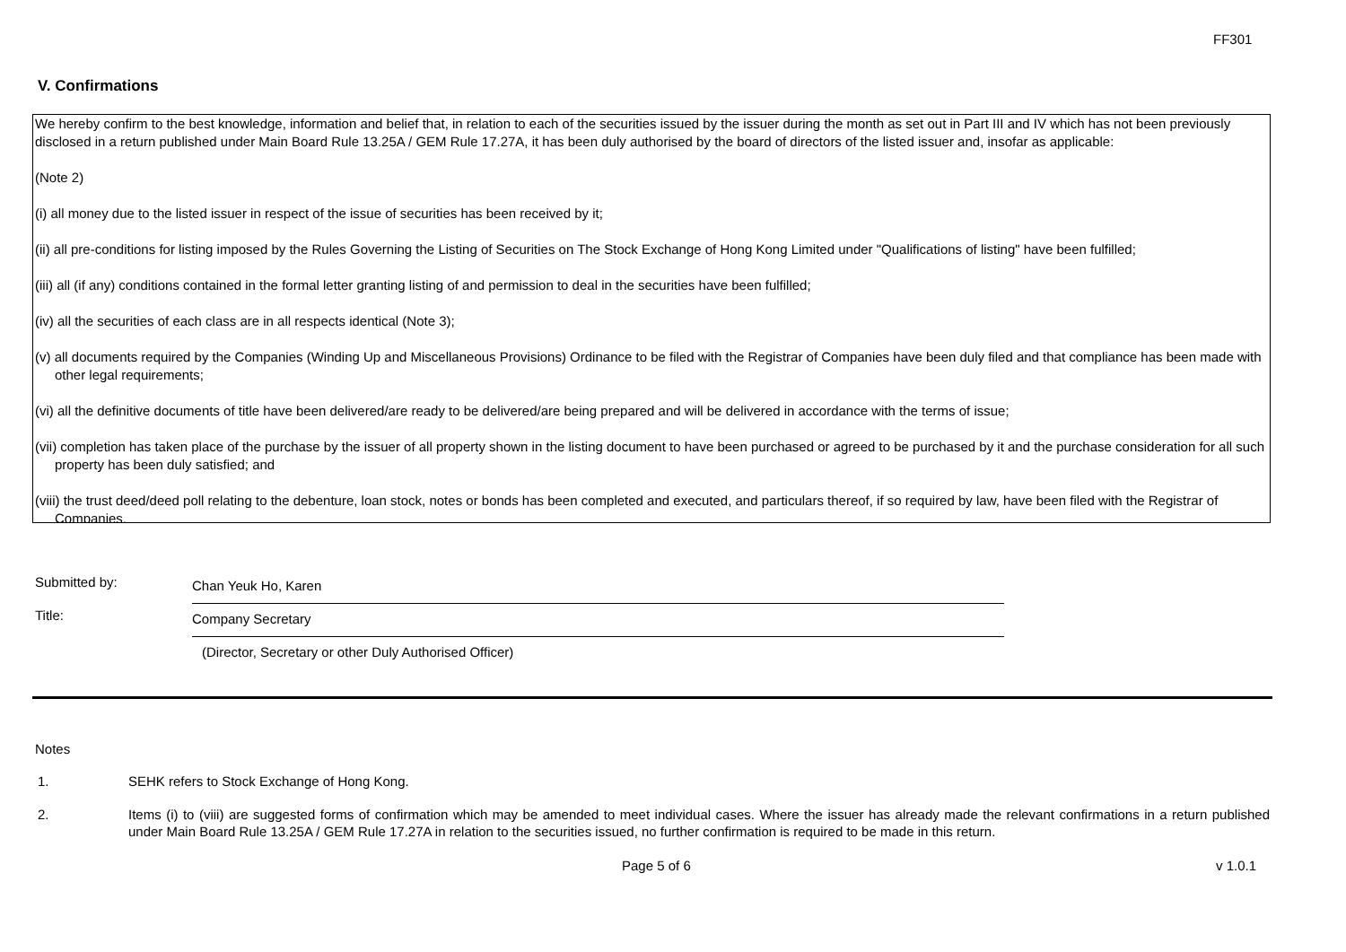FF301
V. Confirmations
We hereby confirm to the best knowledge, information and belief that, in relation to each of the securities issued by the issuer during the month as set out in Part III and IV which has not been previously disclosed in a return published under Main Board Rule 13.25A / GEM Rule 17.27A, it has been duly authorised by the board of directors of the listed issuer and, insofar as applicable:
(Note 2)
(i) all money due to the listed issuer in respect of the issue of securities has been received by it;
(ii) all pre-conditions for listing imposed by the Rules Governing the Listing of Securities on The Stock Exchange of Hong Kong Limited under "Qualifications of listing" have been fulfilled;
(iii) all (if any) conditions contained in the formal letter granting listing of and permission to deal in the securities have been fulfilled;
(iv) all the securities of each class are in all respects identical (Note 3);
(v) all documents required by the Companies (Winding Up and Miscellaneous Provisions) Ordinance to be filed with the Registrar of Companies have been duly filed and that compliance has been made with other legal requirements;
(vi) all the definitive documents of title have been delivered/are ready to be delivered/are being prepared and will be delivered in accordance with the terms of issue;
(vii) completion has taken place of the purchase by the issuer of all property shown in the listing document to have been purchased or agreed to be purchased by it and the purchase consideration for all such property has been duly satisfied; and
(viii) the trust deed/deed poll relating to the debenture, loan stock, notes or bonds has been completed and executed, and particulars thereof, if so required by law, have been filed with the Registrar of Companies.
Submitted by:
Chan Yeuk Ho, Karen
Title:
Company Secretary
(Director, Secretary or other Duly Authorised Officer)
Notes
1. SEHK refers to Stock Exchange of Hong Kong.
2. Items (i) to (viii) are suggested forms of confirmation which may be amended to meet individual cases. Where the issuer has already made the relevant confirmations in a return published under Main Board Rule 13.25A / GEM Rule 17.27A in relation to the securities issued, no further confirmation is required to be made in this return.
Page 5 of 6 v 1.0.1